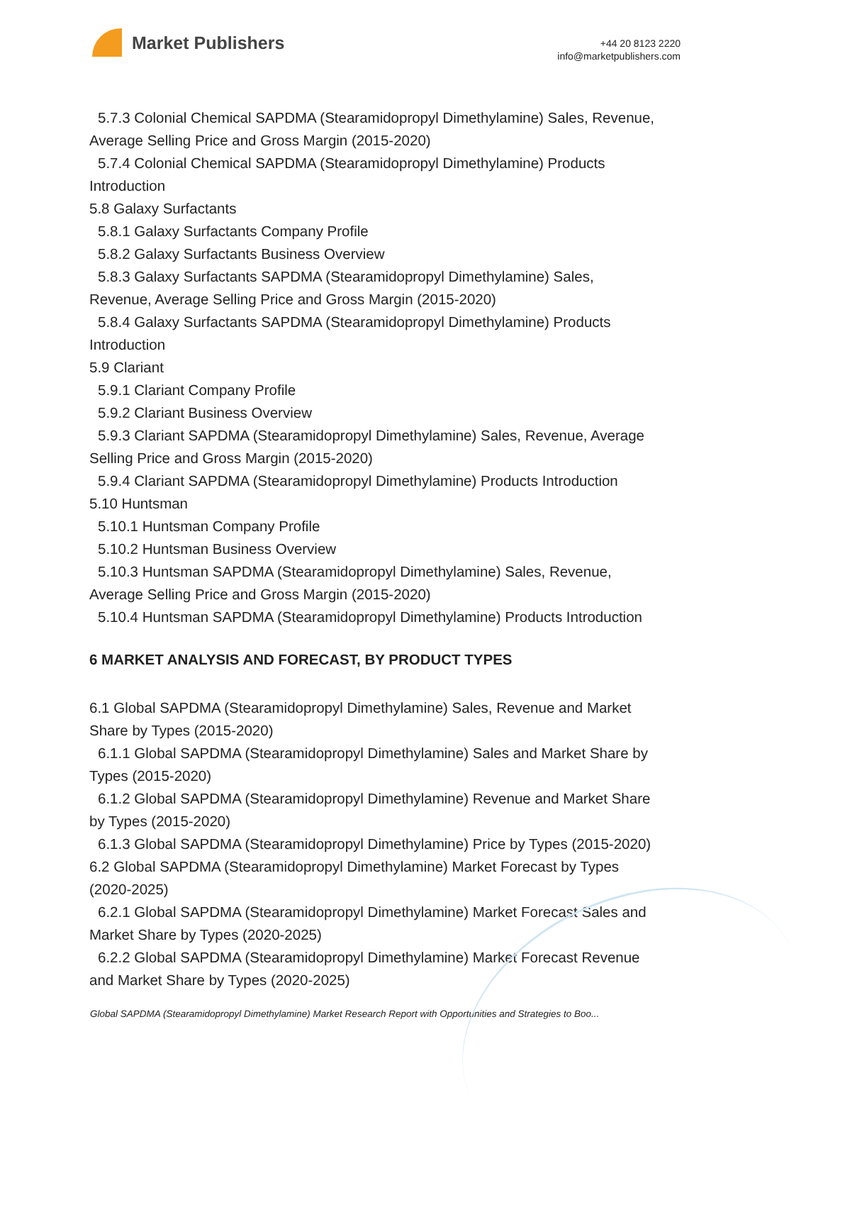Market Publishers
+44 20 8123 2220
info@marketpublishers.com
5.7.3 Colonial Chemical SAPDMA (Stearamidopropyl Dimethylamine) Sales, Revenue,
Average Selling Price and Gross Margin (2015-2020)
5.7.4 Colonial Chemical SAPDMA (Stearamidopropyl Dimethylamine) Products
Introduction
5.8 Galaxy Surfactants
5.8.1 Galaxy Surfactants Company Profile
5.8.2 Galaxy Surfactants Business Overview
5.8.3 Galaxy Surfactants SAPDMA (Stearamidopropyl Dimethylamine) Sales,
Revenue, Average Selling Price and Gross Margin (2015-2020)
5.8.4 Galaxy Surfactants SAPDMA (Stearamidopropyl Dimethylamine) Products
Introduction
5.9 Clariant
5.9.1 Clariant Company Profile
5.9.2 Clariant Business Overview
5.9.3 Clariant SAPDMA (Stearamidopropyl Dimethylamine) Sales, Revenue, Average
Selling Price and Gross Margin (2015-2020)
5.9.4 Clariant SAPDMA (Stearamidopropyl Dimethylamine) Products Introduction
5.10 Huntsman
5.10.1 Huntsman Company Profile
5.10.2 Huntsman Business Overview
5.10.3 Huntsman SAPDMA (Stearamidopropyl Dimethylamine) Sales, Revenue,
Average Selling Price and Gross Margin (2015-2020)
5.10.4 Huntsman SAPDMA (Stearamidopropyl Dimethylamine) Products Introduction
6 MARKET ANALYSIS AND FORECAST, BY PRODUCT TYPES
6.1 Global SAPDMA (Stearamidopropyl Dimethylamine) Sales, Revenue and Market
Share by Types (2015-2020)
6.1.1 Global SAPDMA (Stearamidopropyl Dimethylamine) Sales and Market Share by
Types (2015-2020)
6.1.2 Global SAPDMA (Stearamidopropyl Dimethylamine) Revenue and Market Share
by Types (2015-2020)
6.1.3 Global SAPDMA (Stearamidopropyl Dimethylamine) Price by Types (2015-2020)
6.2 Global SAPDMA (Stearamidopropyl Dimethylamine) Market Forecast by Types
(2020-2025)
6.2.1 Global SAPDMA (Stearamidopropyl Dimethylamine) Market Forecast Sales and
Market Share by Types (2020-2025)
6.2.2 Global SAPDMA (Stearamidopropyl Dimethylamine) Market Forecast Revenue
and Market Share by Types (2020-2025)
Global SAPDMA (Stearamidopropyl Dimethylamine) Market Research Report with Opportunities and Strategies to Boo...